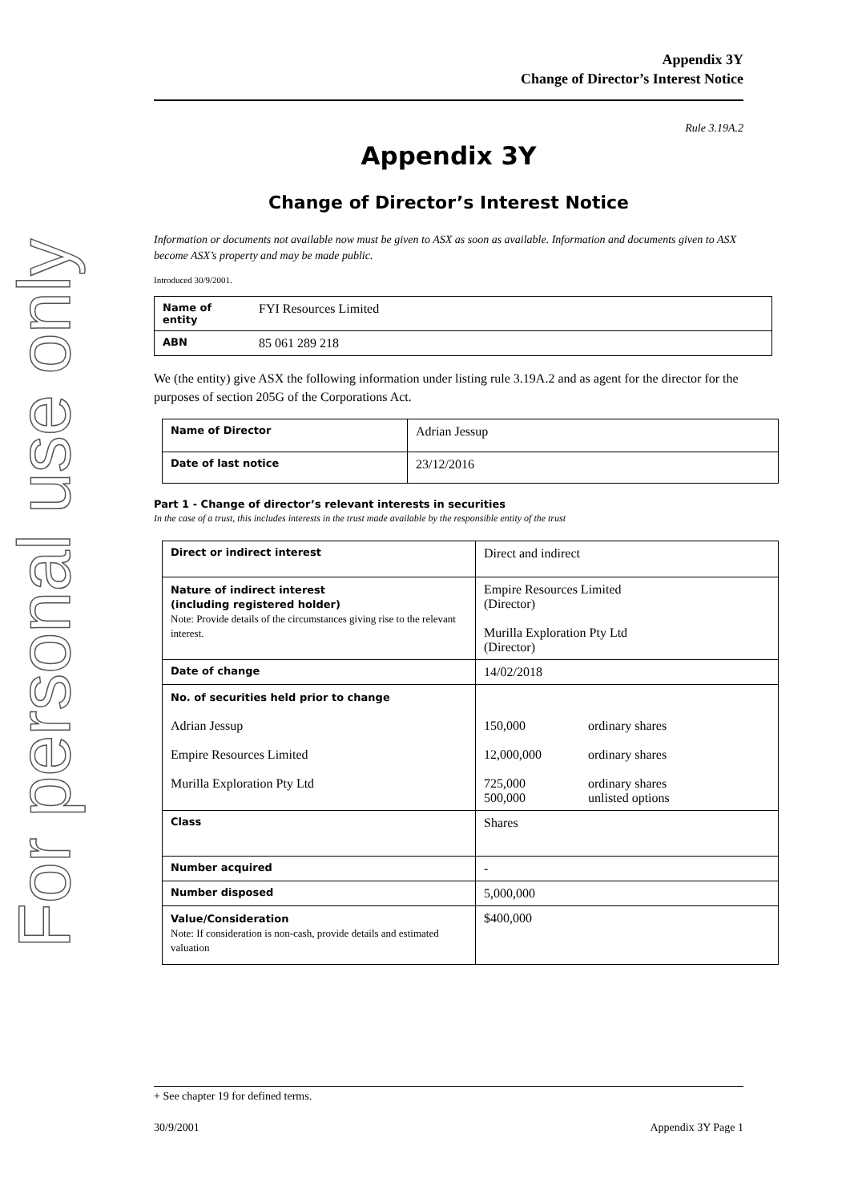For personal use only
Appendix 3Y
Change of Director’s Interest Notice
Rule 3.19A.2
Appendix 3Y
Change of Director’s Interest Notice
Information or documents not available now must be given to ASX as soon as available. Information and documents given to ASX become ASX’s property and may be made public.
Introduced 30/9/2001.
| Name of entity | FYI Resources Limited |
| ABN | 85 061 289 218 |
We (the entity) give ASX the following information under listing rule 3.19A.2 and as agent for the director for the purposes of section 205G of the Corporations Act.
| Name of Director | Adrian Jessup |
| Date of last notice | 23/12/2016 |
Part 1 - Change of director’s relevant interests in securities
In the case of a trust, this includes interests in the trust made available by the responsible entity of the trust
| Direct or indirect interest | Direct and indirect | |
| Nature of indirect interest (including registered holder) Note: Provide details of the circumstances giving rise to the relevant interest. | Empire Resources Limited (Director) Murilla Exploration Pty Ltd (Director) | |
| Date of change | 14/02/2018 | |
| No. of securities held prior to change Adrian Jessup Empire Resources Limited Murilla Exploration Pty Ltd | 150,000 12,000,000 725,000 500,000 | ordinary shares ordinary shares ordinary shares unlisted options |
| Class | Shares | |
| Number acquired | - | |
| Number disposed | 5,000,000 | |
| Value/Consideration Note: If consideration is non-cash, provide details and estimated valuation | $400,000 | |
+ See chapter 19 for defined terms.
30/9/2001 Appendix 3Y Page 1